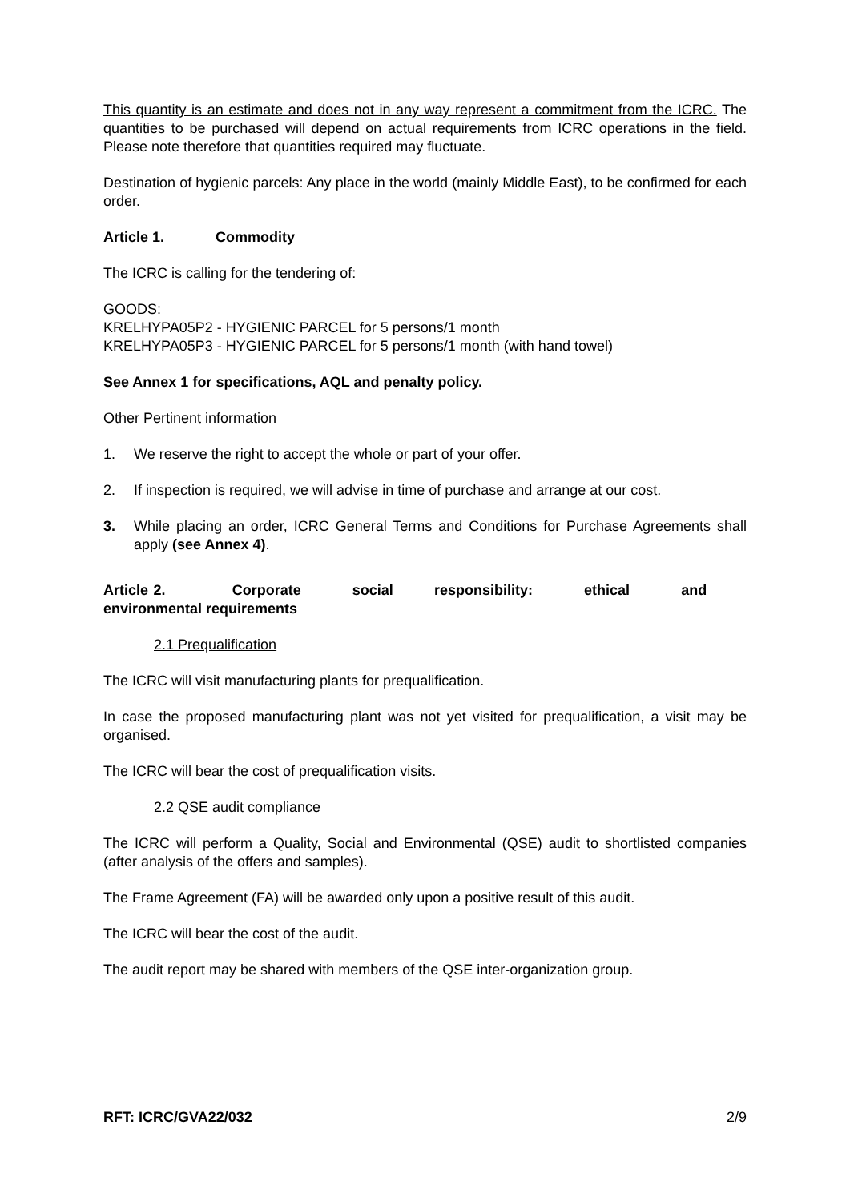This quantity is an estimate and does not in any way represent a commitment from the ICRC. The quantities to be purchased will depend on actual requirements from ICRC operations in the field. Please note therefore that quantities required may fluctuate.
Destination of hygienic parcels: Any place in the world (mainly Middle East), to be confirmed for each order.
Article 1. Commodity
The ICRC is calling for the tendering of:
GOODS:
KRELHYPA05P2 - HYGIENIC PARCEL for 5 persons/1 month
KRELHYPA05P3 - HYGIENIC PARCEL for 5 persons/1 month (with hand towel)
See Annex 1 for specifications, AQL and penalty policy.
Other Pertinent information
1. We reserve the right to accept the whole or part of your offer.
2. If inspection is required, we will advise in time of purchase and arrange at our cost.
3. While placing an order, ICRC General Terms and Conditions for Purchase Agreements shall apply (see Annex 4).
Article 2. Corporate social responsibility: ethical and environmental requirements
2.1 Prequalification
The ICRC will visit manufacturing plants for prequalification.
In case the proposed manufacturing plant was not yet visited for prequalification, a visit may be organised.
The ICRC will bear the cost of prequalification visits.
2.2 QSE audit compliance
The ICRC will perform a Quality, Social and Environmental (QSE) audit to shortlisted companies (after analysis of the offers and samples).
The Frame Agreement (FA) will be awarded only upon a positive result of this audit.
The ICRC will bear the cost of the audit.
The audit report may be shared with members of the QSE inter-organization group.
RFT: ICRC/GVA22/032 2/9